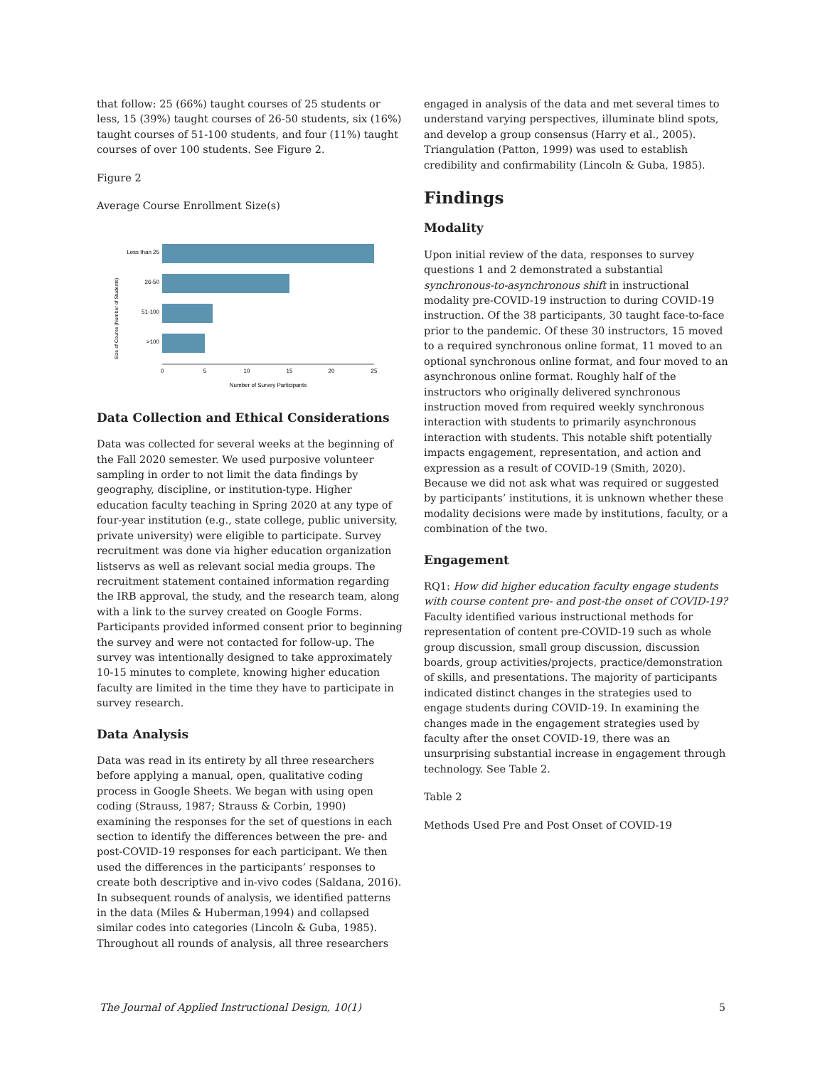that follow: 25 (66%) taught courses of 25 students or less, 15 (39%) taught courses of 26-50 students, six (16%) taught courses of 51-100 students, and four (11%) taught courses of over 100 students. See Figure 2.
Figure 2
Average Course Enrollment Size(s)
Size of Course (Number of Students)
Less than 25
26-50
51-100
>100
0
5
10
15
20
25
Number of Survey Participants
Data Collection and Ethical Considerations
Data was collected for several weeks at the beginning of the Fall 2020 semester. We used purposive volunteer sampling in order to not limit the data findings by geography, discipline, or institution-type. Higher education faculty teaching in Spring 2020 at any type of four-year institution (e.g., state college, public university, private university) were eligible to participate. Survey recruitment was done via higher education organization listservs as well as relevant social media groups. The recruitment statement contained information regarding the IRB approval, the study, and the research team, along with a link to the survey created on Google Forms. Participants provided informed consent prior to beginning the survey and were not contacted for follow-up. The survey was intentionally designed to take approximately 10-15 minutes to complete, knowing higher education faculty are limited in the time they have to participate in survey research.
Data Analysis
Data was read in its entirety by all three researchers before applying a manual, open, qualitative coding process in Google Sheets. We began with using open coding (Strauss, 1987; Strauss & Corbin, 1990) examining the responses for the set of questions in each section to identify the differences between the pre- and post-COVID-19 responses for each participant. We then used the differences in the participants’ responses to create both descriptive and in-vivo codes (Saldana, 2016). In subsequent rounds of analysis, we identified patterns in the data (Miles & Huberman,1994) and collapsed similar codes into categories (Lincoln & Guba, 1985). Throughout all rounds of analysis, all three researchers
engaged in analysis of the data and met several times to understand varying perspectives, illuminate blind spots, and develop a group consensus (Harry et al., 2005). Triangulation (Patton, 1999) was used to establish credibility and confirmability (Lincoln & Guba, 1985).
Findings
Modality
Upon initial review of the data, responses to survey questions 1 and 2 demonstrated a substantial synchronous-to-asynchronous shift in instructional modality pre-COVID-19 instruction to during COVID-19 instruction. Of the 38 participants, 30 taught face-to-face prior to the pandemic. Of these 30 instructors, 15 moved to a required synchronous online format, 11 moved to an optional synchronous online format, and four moved to an asynchronous online format. Roughly half of the instructors who originally delivered synchronous instruction moved from required weekly synchronous interaction with students to primarily asynchronous interaction with students. This notable shift potentially impacts engagement, representation, and action and expression as a result of COVID-19 (Smith, 2020). Because we did not ask what was required or suggested by participants’ institutions, it is unknown whether these modality decisions were made by institutions, faculty, or a combination of the two.
Engagement
RQ1: How did higher education faculty engage students with course content pre- and post-the onset of COVID-19? Faculty identified various instructional methods for representation of content pre-COVID-19 such as whole group discussion, small group discussion, discussion boards, group activities/projects, practice/demonstration of skills, and presentations. The majority of participants indicated distinct changes in the strategies used to engage students during COVID-19. In examining the changes made in the engagement strategies used by faculty after the onset COVID-19, there was an unsurprising substantial increase in engagement through technology. See Table 2.
Table 2
Methods Used Pre and Post Onset of COVID-19
The Journal of Applied Instructional Design, 10(1) 5